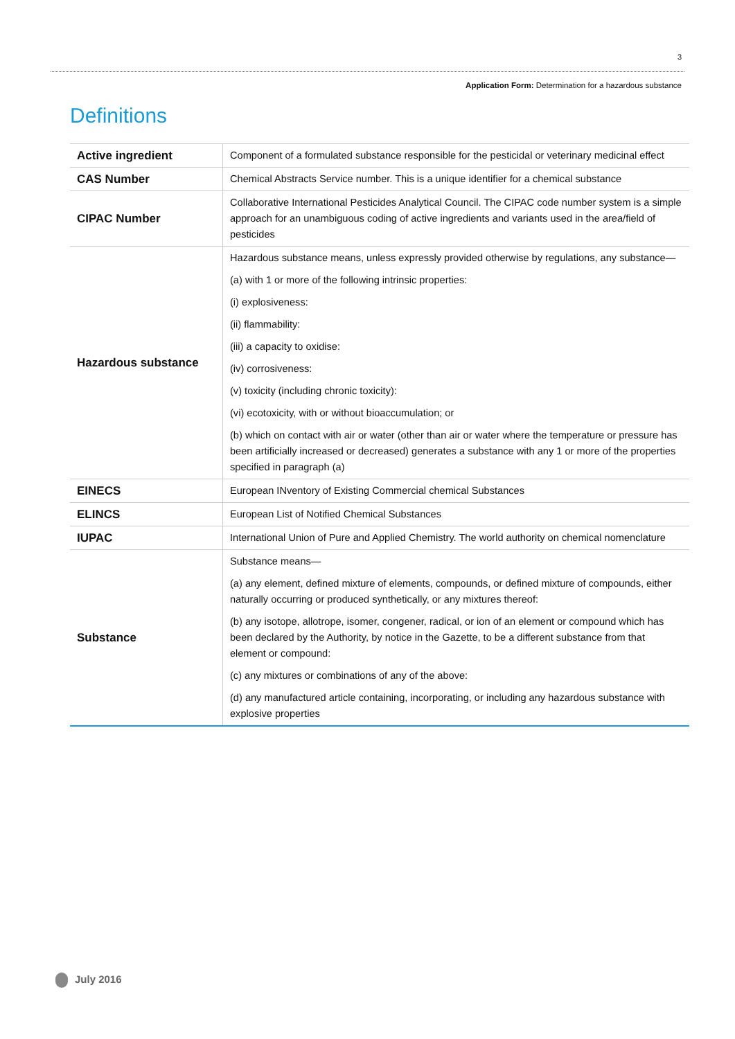3
Application Form: Determination for a hazardous substance
Definitions
| Active ingredient | Component of a formulated substance responsible for the pesticidal or veterinary medicinal effect |
| CAS Number | Chemical Abstracts Service number. This is a unique identifier for a chemical substance |
| CIPAC Number | Collaborative International Pesticides Analytical Council. The CIPAC code number system is a simple approach for an unambiguous coding of active ingredients and variants used in the area/field of pesticides |
| Hazardous substance | Hazardous substance means, unless expressly provided otherwise by regulations, any substance— (a) with 1 or more of the following intrinsic properties: (i) explosiveness: (ii) flammability: (iii) a capacity to oxidise: (iv) corrosiveness: (v) toxicity (including chronic toxicity): (vi) ecotoxicity, with or without bioaccumulation; or (b) which on contact with air or water (other than air or water where the temperature or pressure has been artificially increased or decreased) generates a substance with any 1 or more of the properties specified in paragraph (a) |
| EINECS | European INventory of Existing Commercial chemical Substances |
| ELINCS | European List of Notified Chemical Substances |
| IUPAC | International Union of Pure and Applied Chemistry. The world authority on chemical nomenclature |
| Substance | Substance means— (a) any element, defined mixture of elements, compounds, or defined mixture of compounds, either naturally occurring or produced synthetically, or any mixtures thereof: (b) any isotope, allotrope, isomer, congener, radical, or ion of an element or compound which has been declared by the Authority, by notice in the Gazette, to be a different substance from that element or compound: (c) any mixtures or combinations of any of the above: (d) any manufactured article containing, incorporating, or including any hazardous substance with explosive properties |
July 2016